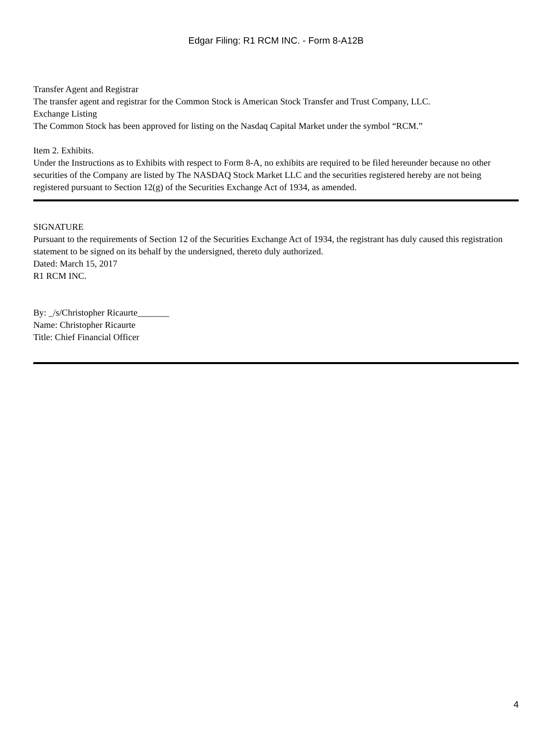Edgar Filing: R1 RCM INC. - Form 8-A12B
Transfer Agent and Registrar
The transfer agent and registrar for the Common Stock is American Stock Transfer and Trust Company, LLC.
Exchange Listing
The Common Stock has been approved for listing on the Nasdaq Capital Market under the symbol “RCM.”
Item 2. Exhibits.
Under the Instructions as to Exhibits with respect to Form 8-A, no exhibits are required to be filed hereunder because no other securities of the Company are listed by The NASDAQ Stock Market LLC and the securities registered hereby are not being registered pursuant to Section 12(g) of the Securities Exchange Act of 1934, as amended.
SIGNATURE
Pursuant to the requirements of Section 12 of the Securities Exchange Act of 1934, the registrant has duly caused this registration statement to be signed on its behalf by the undersigned, thereto duly authorized.
Dated: March 15, 2017
R1 RCM INC.
By: _/s/Christopher Ricaurte_______
Name: Christopher Ricaurte
Title: Chief Financial Officer
4